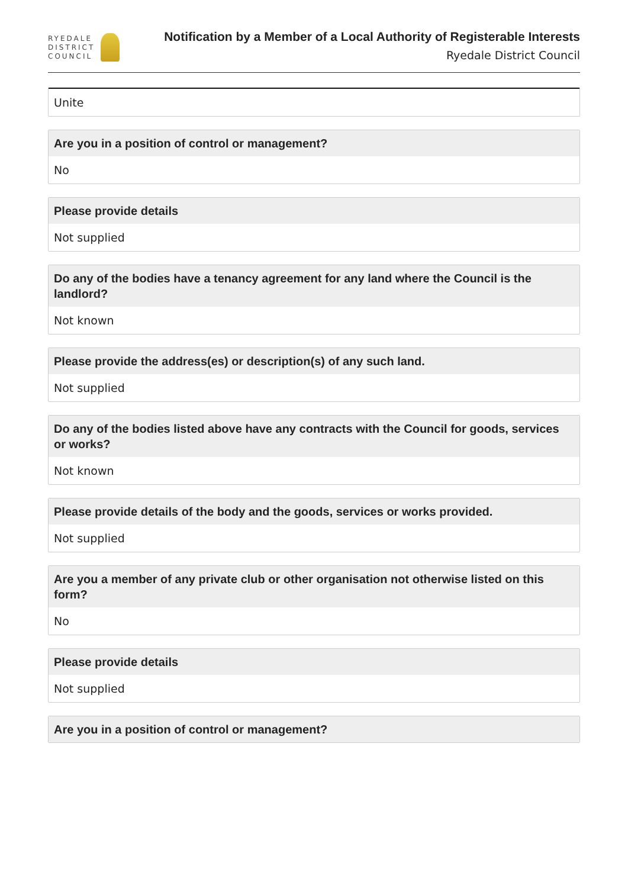RYEDALE
DISTRICT
COUNCIL
Notification by a Member of a Local Authority of Registerable Interests
Ryedale District Council
Unite
Are you in a position of control or management?
No
Please provide details
Not supplied
Do any of the bodies have a tenancy agreement for any land where the Council is the landlord?
Not known
Please provide the address(es) or description(s) of any such land.
Not supplied
Do any of the bodies listed above have any contracts with the Council for goods, services or works?
Not known
Please provide details of the body and the goods, services or works provided.
Not supplied
Are you a member of any private club or other organisation not otherwise listed on this form?
No
Please provide details
Not supplied
Are you in a position of control or management?